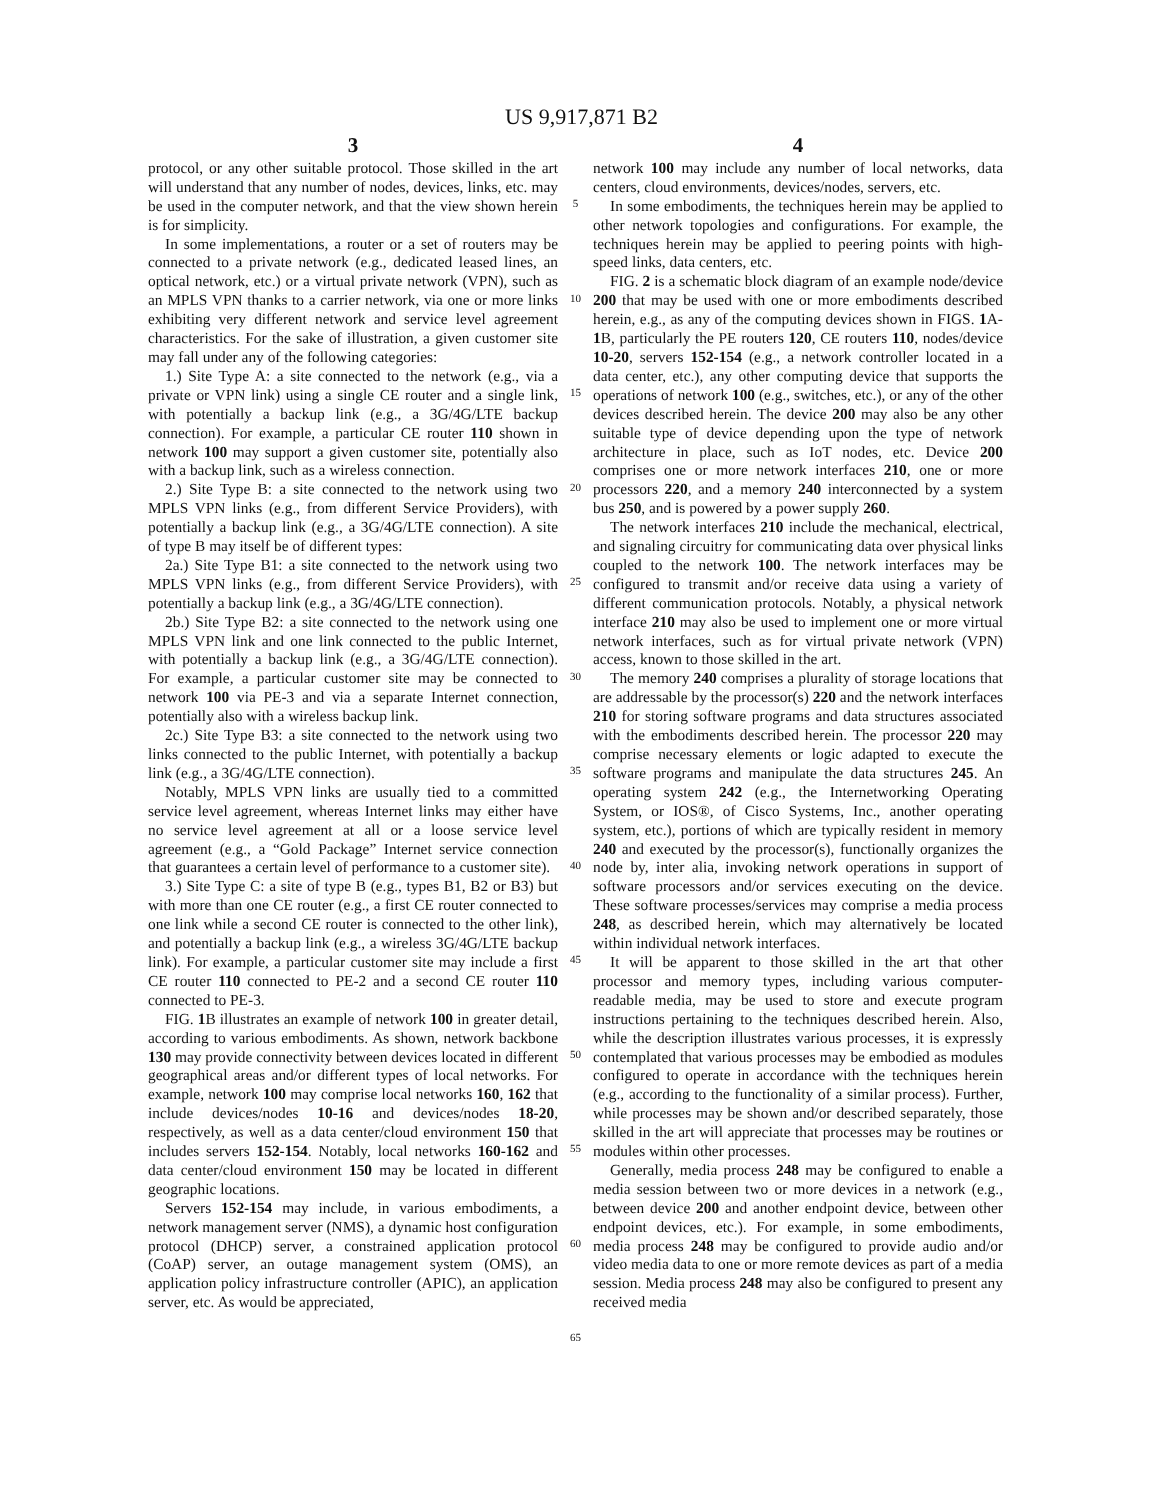US 9,917,871 B2
3
protocol, or any other suitable protocol. Those skilled in the art will understand that any number of nodes, devices, links, etc. may be used in the computer network, and that the view shown herein is for simplicity.
In some implementations, a router or a set of routers may be connected to a private network (e.g., dedicated leased lines, an optical network, etc.) or a virtual private network (VPN), such as an MPLS VPN thanks to a carrier network, via one or more links exhibiting very different network and service level agreement characteristics. For the sake of illustration, a given customer site may fall under any of the following categories:
1.) Site Type A: a site connected to the network (e.g., via a private or VPN link) using a single CE router and a single link, with potentially a backup link (e.g., a 3G/4G/LTE backup connection). For example, a particular CE router 110 shown in network 100 may support a given customer site, potentially also with a backup link, such as a wireless connection.
2.) Site Type B: a site connected to the network using two MPLS VPN links (e.g., from different Service Providers), with potentially a backup link (e.g., a 3G/4G/LTE connection). A site of type B may itself be of different types:
2a.) Site Type B1: a site connected to the network using two MPLS VPN links (e.g., from different Service Providers), with potentially a backup link (e.g., a 3G/4G/LTE connection).
2b.) Site Type B2: a site connected to the network using one MPLS VPN link and one link connected to the public Internet, with potentially a backup link (e.g., a 3G/4G/LTE connection). For example, a particular customer site may be connected to network 100 via PE-3 and via a separate Internet connection, potentially also with a wireless backup link.
2c.) Site Type B3: a site connected to the network using two links connected to the public Internet, with potentially a backup link (e.g., a 3G/4G/LTE connection).
Notably, MPLS VPN links are usually tied to a committed service level agreement, whereas Internet links may either have no service level agreement at all or a loose service level agreement (e.g., a “Gold Package” Internet service connection that guarantees a certain level of performance to a customer site).
3.) Site Type C: a site of type B (e.g., types B1, B2 or B3) but with more than one CE router (e.g., a first CE router connected to one link while a second CE router is connected to the other link), and potentially a backup link (e.g., a wireless 3G/4G/LTE backup link). For example, a particular customer site may include a first CE router 110 connected to PE-2 and a second CE router 110 connected to PE-3.
FIG. 1 B illustrates an example of network 100 in greater detail, according to various embodiments. As shown, network backbone 130 may provide connectivity between devices located in different geographical areas and/or different types of local networks. For example, network 100 may comprise local networks 160, 162 that include devices/nodes 10-16 and devices/nodes 18-20, respectively, as well as a data center/cloud environment 150 that includes servers 152-154. Notably, local networks 160-162 and data center/cloud environment 150 may be located in different geographic locations.
Servers 152-154 may include, in various embodiments, a network management server (NMS), a dynamic host configuration protocol (DHCP) server, a constrained application protocol (CoAP) server, an outage management system (OMS), an application policy infrastructure controller (APIC), an application server, etc. As would be appreciated,
5
10
15
20
25
30
35
40
45
50
55
60
65
4
network 100 may include any number of local networks, data centers, cloud environments, devices/nodes, servers, etc.
In some embodiments, the techniques herein may be applied to other network topologies and configurations. For example, the techniques herein may be applied to peering points with high-speed links, data centers, etc.
FIG. 2 is a schematic block diagram of an example node/device 200 that may be used with one or more embodiments described herein, e.g., as any of the computing devices shown in FIGS. 1 A-1 B, particularly the PE routers 120, CE routers 110, nodes/device 10-20, servers 152-154 (e.g., a network controller located in a data center, etc.), any other computing device that supports the operations of network 100 (e.g., switches, etc.), or any of the other devices described herein. The device 200 may also be any other suitable type of device depending upon the type of network architecture in place, such as IoT nodes, etc. Device 200 comprises one or more network interfaces 210, one or more processors 220, and a memory 240 interconnected by a system bus 250, and is powered by a power supply 260.
The network interfaces 210 include the mechanical, electrical, and signaling circuitry for communicating data over physical links coupled to the network 100. The network interfaces may be configured to transmit and/or receive data using a variety of different communication protocols. Notably, a physical network interface 210 may also be used to implement one or more virtual network interfaces, such as for virtual private network (VPN) access, known to those skilled in the art.
The memory 240 comprises a plurality of storage locations that are addressable by the processor(s) 220 and the network interfaces 210 for storing software programs and data structures associated with the embodiments described herein. The processor 220 may comprise necessary elements or logic adapted to execute the software programs and manipulate the data structures 245. An operating system 242 (e.g., the Internetworking Operating System, or IOS®, of Cisco Systems, Inc., another operating system, etc.), portions of which are typically resident in memory 240 and executed by the processor(s), functionally organizes the node by, inter alia, invoking network operations in support of software processors and/or services executing on the device. These software processes/services may comprise a media process 248, as described herein, which may alternatively be located within individual network interfaces.
It will be apparent to those skilled in the art that other processor and memory types, including various computer-readable media, may be used to store and execute program instructions pertaining to the techniques described herein. Also, while the description illustrates various processes, it is expressly contemplated that various processes may be embodied as modules configured to operate in accordance with the techniques herein (e.g., according to the functionality of a similar process). Further, while processes may be shown and/or described separately, those skilled in the art will appreciate that processes may be routines or modules within other processes.
Generally, media process 248 may be configured to enable a media session between two or more devices in a network (e.g., between device 200 and another endpoint device, between other endpoint devices, etc.). For example, in some embodiments, media process 248 may be configured to provide audio and/or video media data to one or more remote devices as part of a media session. Media process 248 may also be configured to present any received media